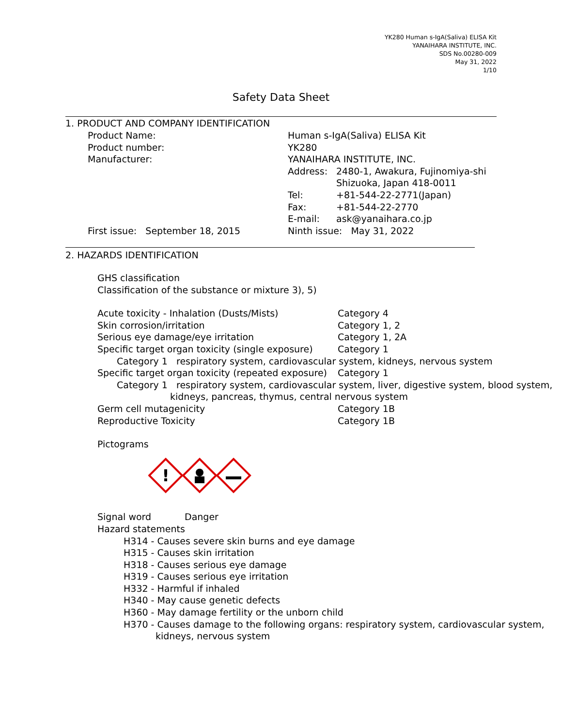YK280 Human s-IgA(Saliva) ELISA Kit
YANAIHARA INSTITUTE, INC.
SDS No.00280-009
May 31, 2022
1/10
Safety Data Sheet
1. PRODUCT AND COMPANY IDENTIFICATION
Product Name: Human s-IgA(Saliva) ELISA Kit
Product number: YK280
Manufacturer: YANAIHARA INSTITUTE, INC.
Address: 2480-1, Awakura, Fujinomiya-shi
Shizuoka, Japan 418-0011
Tel: +81-544-22-2771(Japan)
Fax: +81-544-22-2770
E-mail: ask@yanaihara.co.jp
First issue: September 18, 2015 Ninth issue: May 31, 2022
2. HAZARDS IDENTIFICATION
GHS classification
Classification of the substance or mixture 3), 5)
Acute toxicity - Inhalation (Dusts/Mists) Category 4
Skin corrosion/irritation Category 1, 2
Serious eye damage/eye irritation Category 1, 2A
Specific target organ toxicity (single exposure)
Category 1
Category 1 respiratory system, cardiovascular system, kidneys, nervous system
Specific target organ toxicity (repeated exposure)
Category 1
Category 1 respiratory system, cardiovascular system, liver, digestive system, blood system,
kidneys, pancreas, thymus, central nervous system
Germ cell mutagenicity Category 1B
Reproductive Toxicity Category 1B
Pictograms
!
Signal word Danger
Hazard statements
H314 - Causes severe skin burns and eye damage
H315 - Causes skin irritation
H318 - Causes serious eye damage
H319 - Causes serious eye irritation
H332 - Harmful if inhaled
H340 - May cause genetic defects
H360 - May damage fertility or the unborn child
H370 - Causes damage to the following organs: respiratory system, cardiovascular system,
kidneys, nervous system